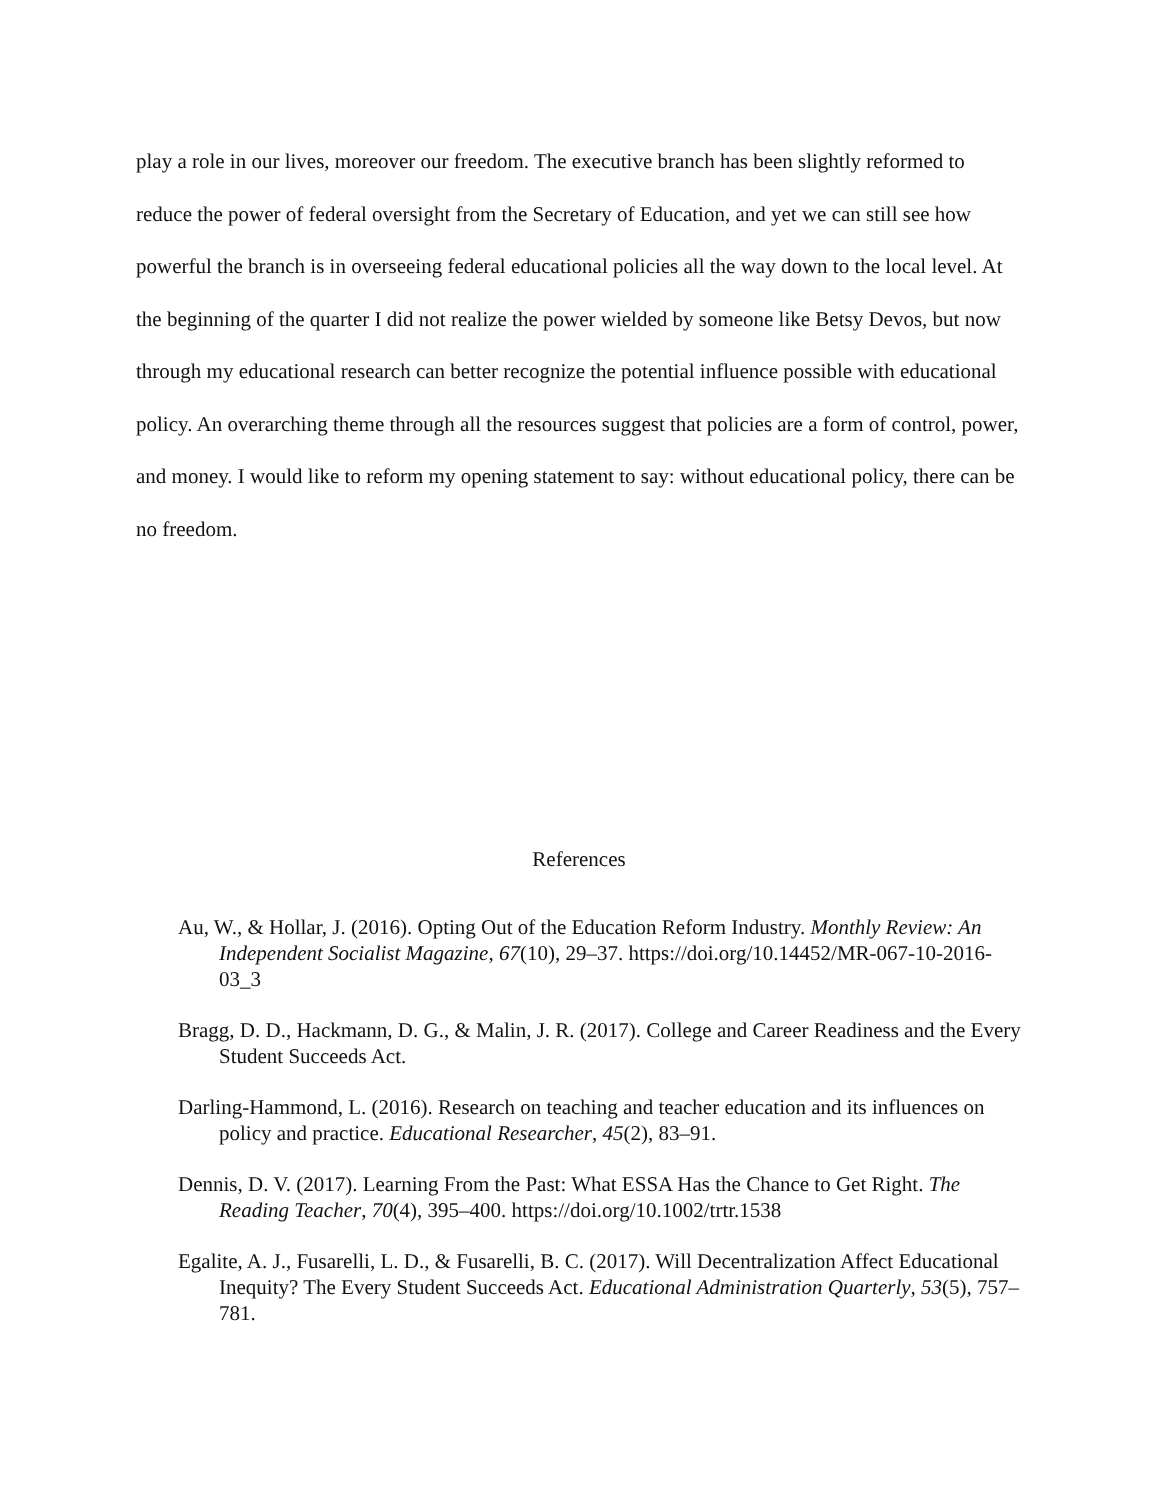play a role in our lives, moreover our freedom. The executive branch has been slightly reformed to reduce the power of federal oversight from the Secretary of Education, and yet we can still see how powerful the branch is in overseeing federal educational policies all the way down to the local level. At the beginning of the quarter I did not realize the power wielded by someone like Betsy Devos, but now through my educational research can better recognize the potential influence possible with educational policy. An overarching theme through all the resources suggest that policies are a form of control, power, and money. I would like to reform my opening statement to say: without educational policy, there can be no freedom.
References
Au, W., & Hollar, J. (2016). Opting Out of the Education Reform Industry. Monthly Review: An Independent Socialist Magazine, 67(10), 29–37. https://doi.org/10.14452/MR-067-10-2016-03_3
Bragg, D. D., Hackmann, D. G., & Malin, J. R. (2017). College and Career Readiness and the Every Student Succeeds Act.
Darling-Hammond, L. (2016). Research on teaching and teacher education and its influences on policy and practice. Educational Researcher, 45(2), 83–91.
Dennis, D. V. (2017). Learning From the Past: What ESSA Has the Chance to Get Right. The Reading Teacher, 70(4), 395–400. https://doi.org/10.1002/trtr.1538
Egalite, A. J., Fusarelli, L. D., & Fusarelli, B. C. (2017). Will Decentralization Affect Educational Inequity? The Every Student Succeeds Act. Educational Administration Quarterly, 53(5), 757–781.